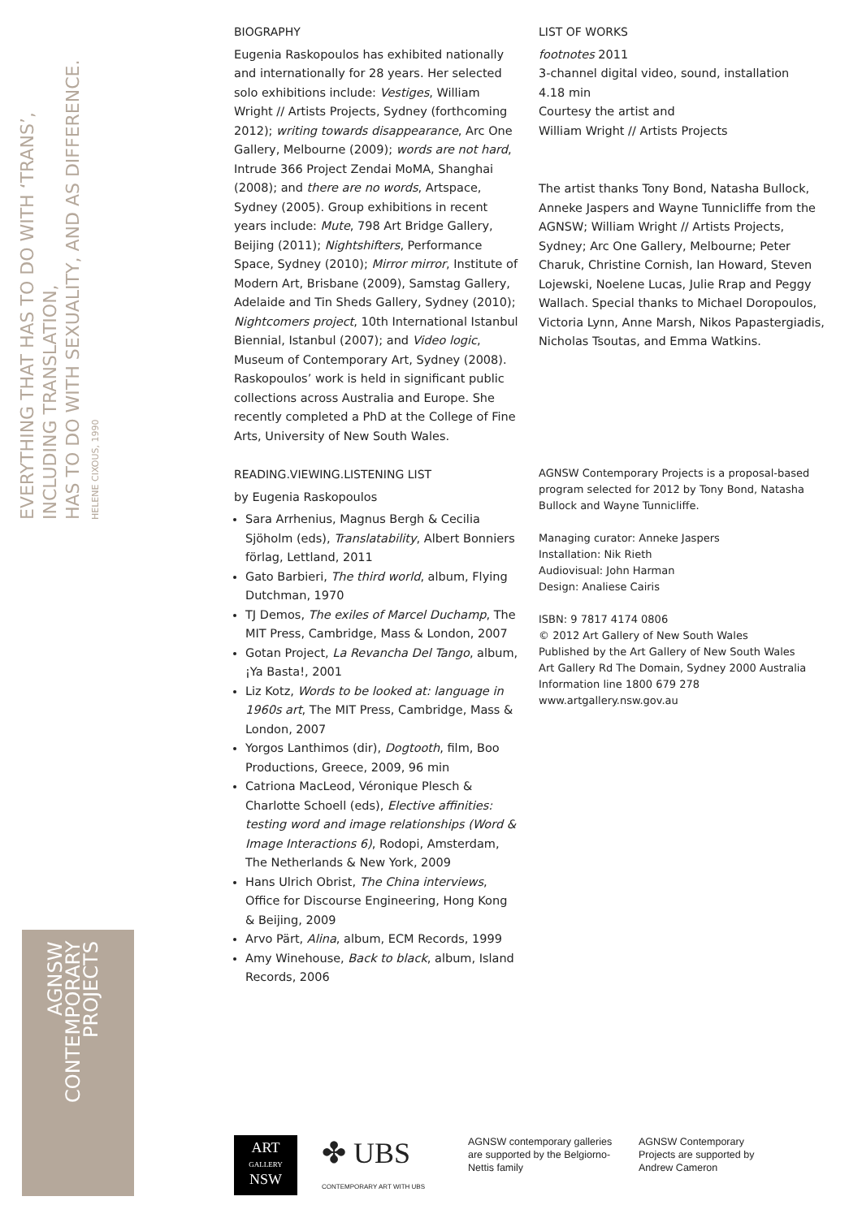EVERYTHING THAT HAS TO DO WITH ‘TRANS’, INCLUDING TRANSLATION,
HAS TO DO WITH SEXUALITY, AND AS DIFFERENCE.
HELENE CIXOUS, 1990
AGNSW
CONTEMPORARY
PROJECTS
BIOGRAPHY
Eugenia Raskopoulos has exhibited nationally and internationally for 28 years. Her selected solo exhibitions include: Vestiges, William Wright // Artists Projects, Sydney (forthcoming 2012); writing towards disappearance, Arc One Gallery, Melbourne (2009); words are not hard, Intrude 366 Project Zendai MoMA, Shanghai (2008); and there are no words, Artspace, Sydney (2005). Group exhibitions in recent years include: Mute, 798 Art Bridge Gallery, Beijing (2011); Nightshifters, Performance Space, Sydney (2010); Mirror mirror, Institute of Modern Art, Brisbane (2009), Samstag Gallery, Adelaide and Tin Sheds Gallery, Sydney (2010); Nightcomers project, 10th International Istanbul Biennial, Istanbul (2007); and Video logic, Museum of Contemporary Art, Sydney (2008). Raskopoulos’ work is held in significant public collections across Australia and Europe. She recently completed a PhD at the College of Fine Arts, University of New South Wales.
READING.VIEWING.LISTENING LIST
by Eugenia Raskopoulos
Sara Arrhenius, Magnus Bergh & Cecilia Sjöholm (eds), Translatability, Albert Bonniers förlag, Lettland, 2011
Gato Barbieri, The third world, album, Flying Dutchman, 1970
TJ Demos, The exiles of Marcel Duchamp, The MIT Press, Cambridge, Mass & London, 2007
Gotan Project, La Revancha Del Tango, album, ¡Ya Basta!, 2001
Liz Kotz, Words to be looked at: language in 1960s art, The MIT Press, Cambridge, Mass & London, 2007
Yorgos Lanthimos (dir), Dogtooth, film, Boo Productions, Greece, 2009, 96 min
Catriona MacLeod, Véronique Plesch & Charlotte Schoell (eds), Elective affinities: testing word and image relationships (Word & Image Interactions 6), Rodopi, Amsterdam, The Netherlands & New York, 2009
Hans Ulrich Obrist, The China interviews, Office for Discourse Engineering, Hong Kong & Beijing, 2009
Arvo Pärt, Alina, album, ECM Records, 1999
Amy Winehouse, Back to black, album, Island Records, 2006
LIST OF WORKS
footnotes 2011
3-channel digital video, sound, installation
4.18 min
Courtesy the artist and
William Wright // Artists Projects
The artist thanks Tony Bond, Natasha Bullock, Anneke Jaspers and Wayne Tunnicliffe from the AGNSW; William Wright // Artists Projects, Sydney; Arc One Gallery, Melbourne; Peter Charuk, Christine Cornish, Ian Howard, Steven Lojewski, Noelene Lucas, Julie Rrap and Peggy Wallach. Special thanks to Michael Doropoulos, Victoria Lynn, Anne Marsh, Nikos Papastergiadis, Nicholas Tsoutas, and Emma Watkins.
AGNSW Contemporary Projects is a proposal-based program selected for 2012 by Tony Bond, Natasha Bullock and Wayne Tunnicliffe.
Managing curator: Anneke Jaspers
Installation: Nik Rieth
Audiovisual: John Harman
Design: Analiese Cairis
ISBN: 9 7817 4174 0806
© 2012 Art Gallery of New South Wales
Published by the Art Gallery of New South Wales
Art Gallery Rd The Domain, Sydney 2000 Australia
Information line 1800 679 278
www.artgallery.nsw.gov.au
ART
GALLERY
NSW
✤ UBS
CONTEMPORARY ART WITH UBS
AGNSW contemporary galleries are supported by the Belgiorno-Nettis family
AGNSW Contemporary Projects are supported by Andrew Cameron